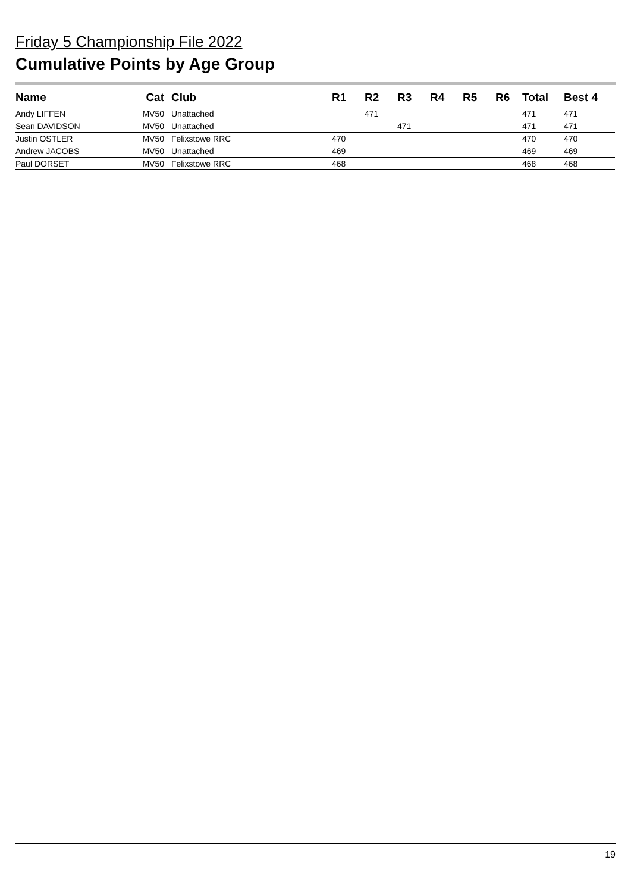Friday 5 Championship File 2022
Cumulative Points by Age Group
| Name | Cat | Club | R1 | R2 | R3 | R4 | R5 | R6 | Total | Best 4 |
| --- | --- | --- | --- | --- | --- | --- | --- | --- | --- | --- |
| Andy LIFFEN | MV50 | Unattached | | 471 | | | | | 471 | 471 |
| Sean DAVIDSON | MV50 | Unattached | | | 471 | | | | 471 | 471 |
| Justin OSTLER | MV50 | Felixstowe RRC | 470 | | | | | | 470 | 470 |
| Andrew JACOBS | MV50 | Unattached | 469 | | | | | | 469 | 469 |
| Paul DORSET | MV50 | Felixstowe RRC | 468 | | | | | | 468 | 468 |
19